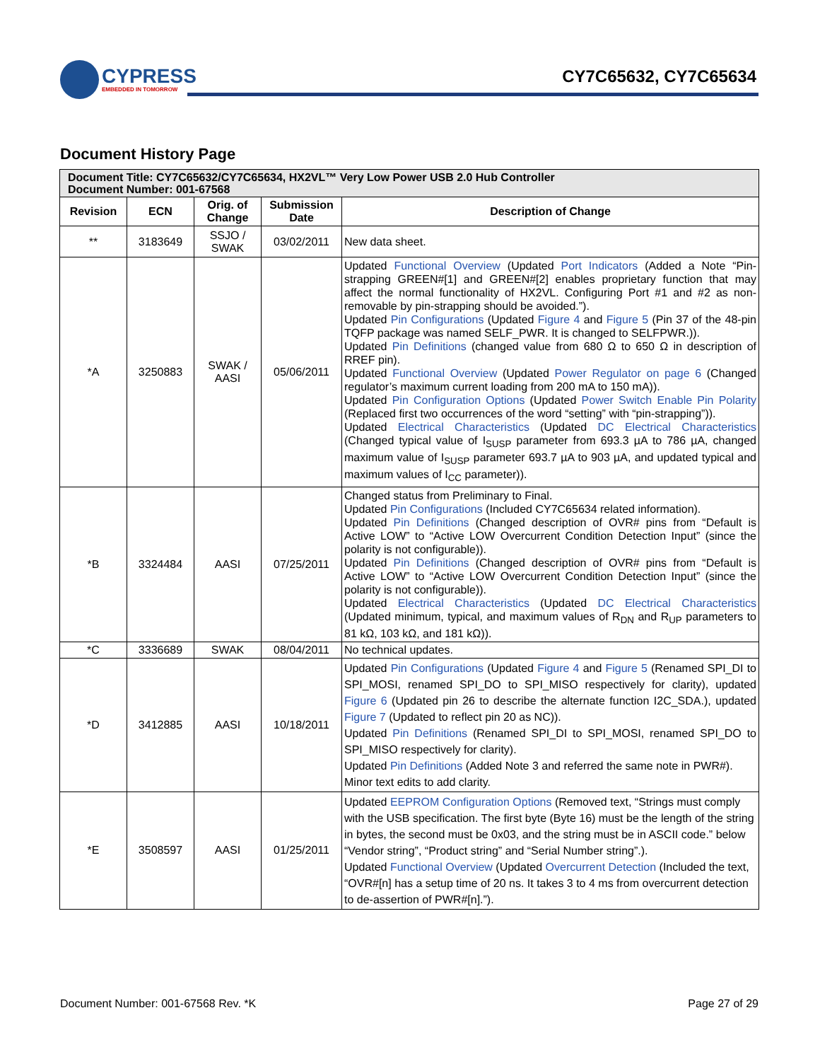CYPRESS
EMBEDDED IN TOMORROW
CY7C65632, CY7C65634
Document History Page
| Document Title: CY7C65632/CY7C65634, HX2VL™ Very Low Power USB 2.0 Hub Controller Document Number: 001-67568 | | | | |
| --- | --- | --- | --- | --- |
| Revision | ECN | Orig. of Change | Submission Date | Description of Change |
| ** | 3183649 | SSJO / SWAK | 03/02/2011 | New data sheet. |
| *A | 3250883 | SWAK / AASI | 05/06/2011 | Updated Functional Overview (Updated Port Indicators (Added a Note “Pin-strapping GREEN#[1] and GREEN#[2] enables proprietary function that may affect the normal functionality of HX2VL. Configuring Port #1 and #2 as non-removable by pin-strapping should be avoided.”). Updated Pin Configurations (Updated Figure 4 and Figure 5 (Pin 37 of the 48-pin TQFP package was named SELF_PWR. It is changed to SELFPWR.)). Updated Pin Definitions (changed value from 680 Ω to 650 Ω in description of RREF pin). Updated Functional Overview (Updated Power Regulator on page 6 (Changed regulator’s maximum current loading from 200 mA to 150 mA)). Updated Pin Configuration Options (Updated Power Switch Enable Pin Polarity (Replaced first two occurrences of the word “setting” with “pin-strapping”)). Updated Electrical Characteristics (Updated DC Electrical Characteristics (Changed typical value of I<sub>SUSP</sub> parameter from 693.3 µA to 786 µA, changed maximum value of I<sub>SUSP</sub> parameter 693.7 µA to 903 µA, and updated typical and maximum values of I<sub>CC</sub> parameter)). |
| *B | 3324484 | AASI | 07/25/2011 | Changed status from Preliminary to Final. Updated Pin Configurations (Included CY7C65634 related information). Updated Pin Definitions (Changed description of OVR# pins from “Default is Active LOW” to “Active LOW Overcurrent Condition Detection Input” (since the polarity is not configurable)). Updated Pin Definitions (Changed description of OVR# pins from “Default is Active LOW” to “Active LOW Overcurrent Condition Detection Input” (since the polarity is not configurable)). Updated Electrical Characteristics (Updated DC Electrical Characteristics (Updated minimum, typical, and maximum values of R<sub>DN</sub> and R<sub>UP</sub> parameters to 81 kΩ, 103 kΩ, and 181 kΩ)). |
| *C | 3336689 | SWAK | 08/04/2011 | No technical updates. |
| *D | 3412885 | AASI | 10/18/2011 | Updated Pin Configurations (Updated Figure 4 and Figure 5 (Renamed SPI_DI to SPI_MOSI, renamed SPI_DO to SPI_MISO respectively for clarity), updated Figure 6 (Updated pin 26 to describe the alternate function I2C_SDA.), updated Figure 7 (Updated to reflect pin 20 as NC)). Updated Pin Definitions (Renamed SPI_DI to SPI_MOSI, renamed SPI_DO to SPI_MISO respectively for clarity). Updated Pin Definitions (Added Note 3 and referred the same note in PWR#). Minor text edits to add clarity. |
| *E | 3508597 | AASI | 01/25/2011 | Updated EEPROM Configuration Options (Removed text, “Strings must comply with the USB specification. The first byte (Byte 16) must be the length of the string in bytes, the second must be 0x03, and the string must be in ASCII code.” below “Vendor string”, “Product string” and “Serial Number string”.). Updated Functional Overview (Updated Overcurrent Detection (Included the text, “OVR#[n] has a setup time of 20 ns. It takes 3 to 4 ms from overcurrent detection to de-assertion of PWR#[n].”). |
Document Number: 001-67568 Rev. *K Page 27 of 29